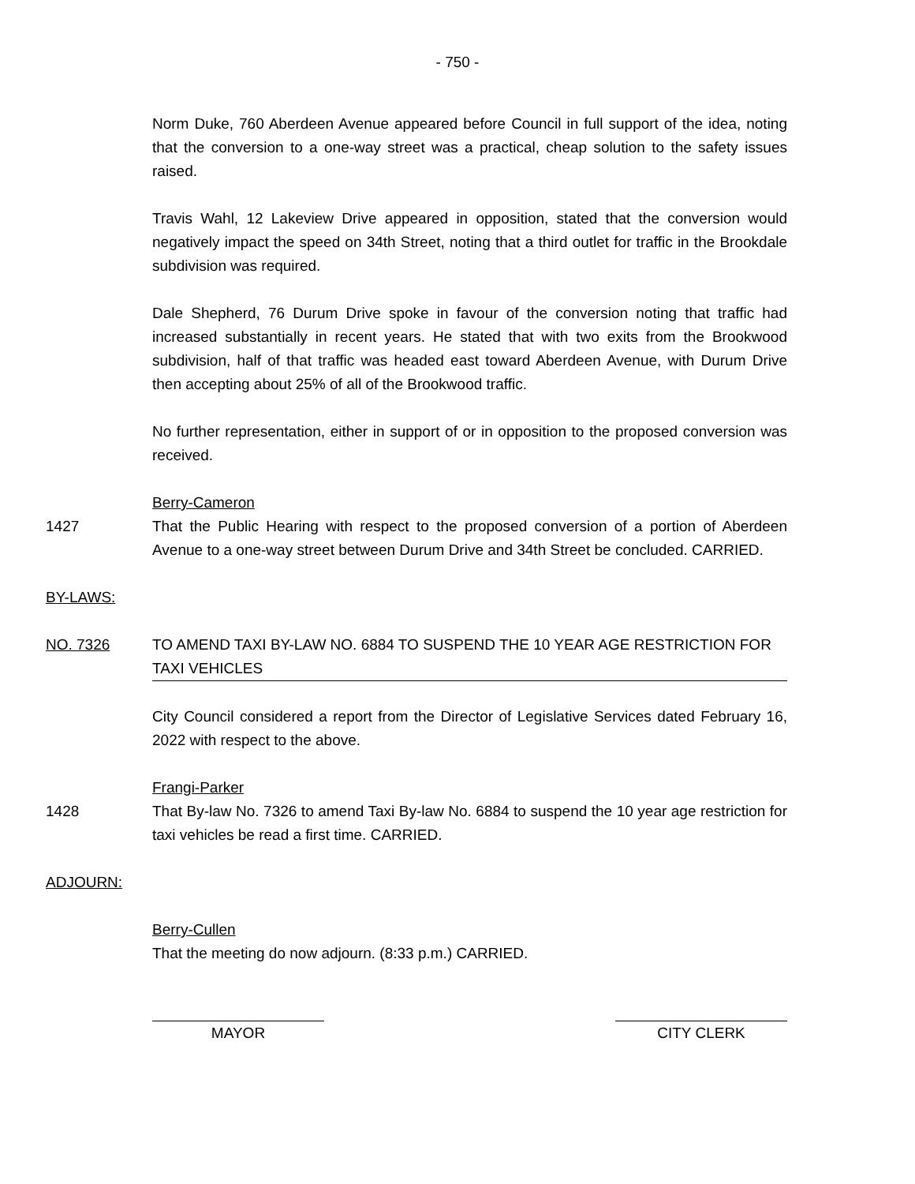- 750 -
Norm Duke, 760 Aberdeen Avenue appeared before Council in full support of the idea, noting that the conversion to a one-way street was a practical, cheap solution to the safety issues raised.
Travis Wahl, 12 Lakeview Drive appeared in opposition, stated that the conversion would negatively impact the speed on 34th Street, noting that a third outlet for traffic in the Brookdale subdivision was required.
Dale Shepherd, 76 Durum Drive spoke in favour of the conversion noting that traffic had increased substantially in recent years. He stated that with two exits from the Brookwood subdivision, half of that traffic was headed east toward Aberdeen Avenue, with Durum Drive then accepting about 25% of all of the Brookwood traffic.
No further representation, either in support of or in opposition to the proposed conversion was received.
Berry-Cameron
1427 That the Public Hearing with respect to the proposed conversion of a portion of Aberdeen Avenue to a one-way street between Durum Drive and 34th Street be concluded. CARRIED.
BY-LAWS:
NO. 7326 TO AMEND TAXI BY-LAW NO. 6884 TO SUSPEND THE 10 YEAR AGE RESTRICTION FOR TAXI VEHICLES
City Council considered a report from the Director of Legislative Services dated February 16, 2022 with respect to the above.
Frangi-Parker
1428 That By-law No. 7326 to amend Taxi By-law No. 6884 to suspend the 10 year age restriction for taxi vehicles be read a first time. CARRIED.
ADJOURN:
Berry-Cullen
That the meeting do now adjourn. (8:33 p.m.) CARRIED.
MAYOR CITY CLERK